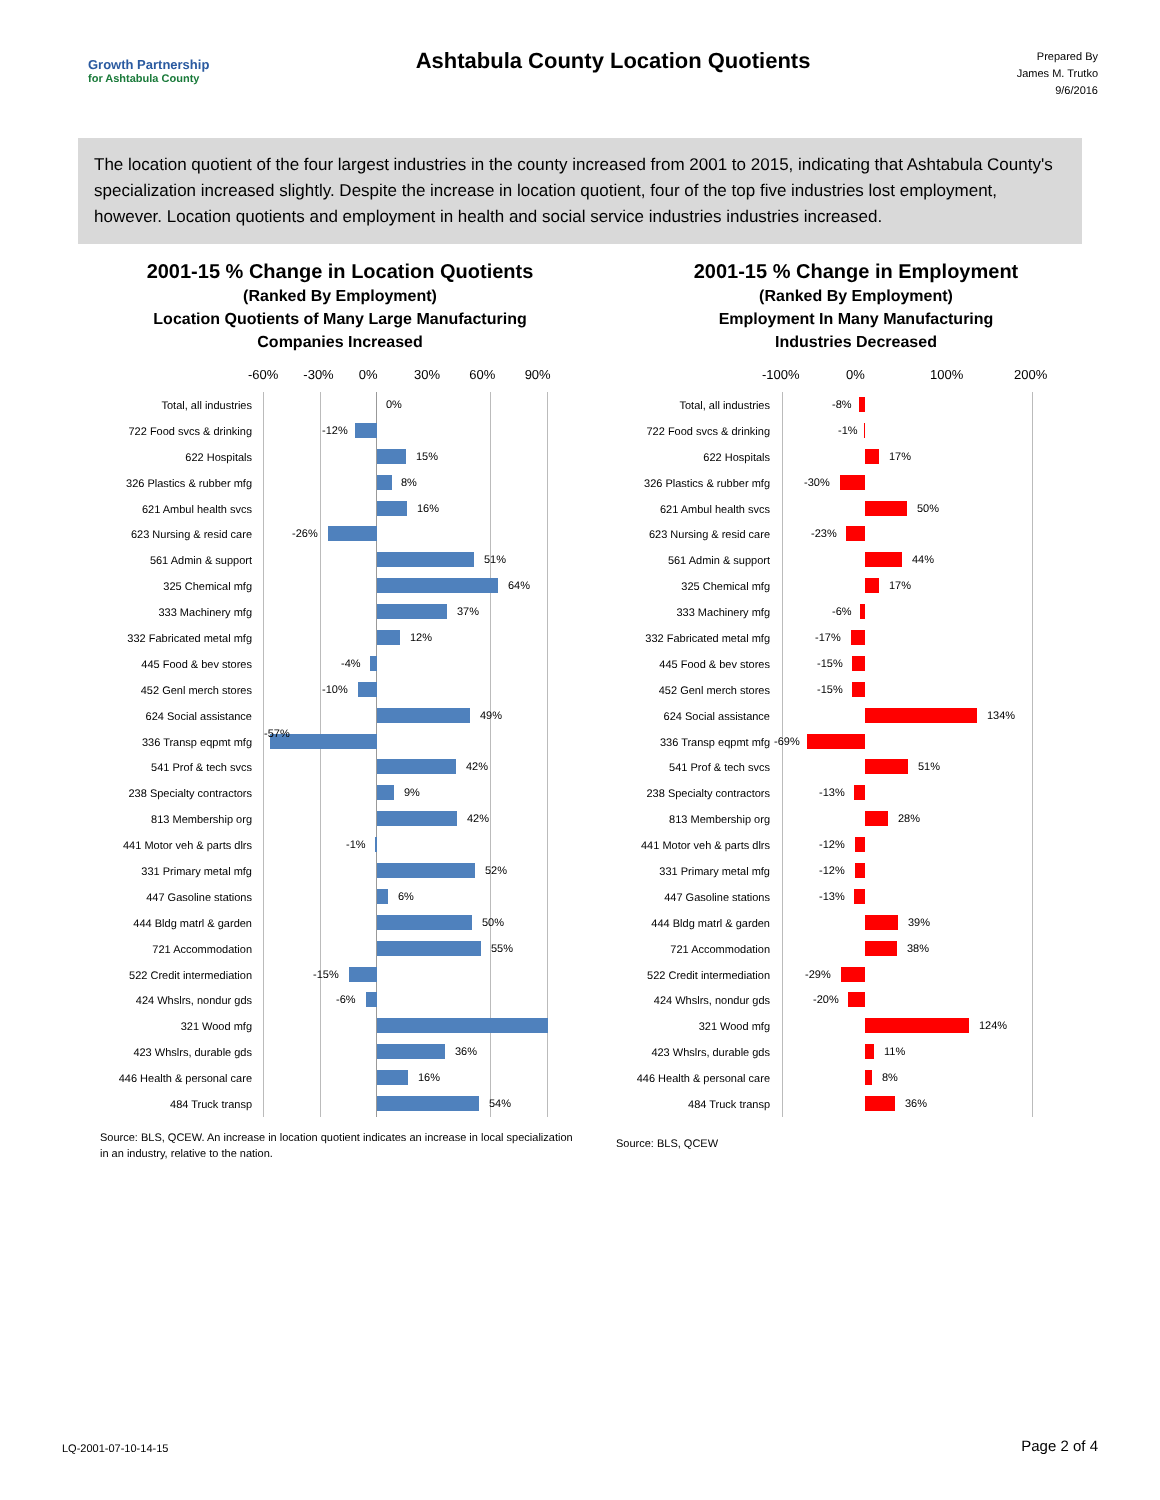Growth Partnership
for Ashtabula County
Ashtabula County Location Quotients
Prepared By
James M. Trutko
9/6/2016
The location quotient of the four largest industries in the county increased from 2001 to 2015, indicating that Ashtabula County's specialization increased slightly. Despite the increase in location quotient, four of the top five industries lost employment, however. Location quotients and employment in health and social service industries industries increased.
2001-15 % Change in Location Quotients
(Ranked By Employment)
Location Quotients of Many Large Manufacturing
Companies Increased
-60% -30% 0% 30% 60% 90%
Total, all industries
0%
722 Food svcs & drinking
-12%
622 Hospitals
15%
326 Plastics & rubber mfg
8%
621 Ambul health svcs
16%
623 Nursing & resid care
-26%
561 Admin & support
51%
325 Chemical mfg
64%
333 Machinery mfg
37%
332 Fabricated metal mfg
12%
445 Food & bev stores
-4%
452 Genl merch stores
-10%
624 Social assistance
49%
336 Transp eqpmt mfg
-57%
541 Prof & tech svcs
42%
238 Specialty contractors
9%
813 Membership org
42%
441 Motor veh & parts dlrs
-1%
331 Primary metal mfg
52%
447 Gasoline stations
6%
444 Bldg matrl & garden
50%
721 Accommodation
55%
522 Credit intermediation
-15%
424 Whslrs, nondur gds
-6%
321 Wood mfg
423 Whslrs, durable gds
36%
446 Health & personal care
16%
484 Truck transp
54%
Source: BLS, QCEW. An increase in location quotient indicates an increase in local specialization in an industry, relative to the nation.
2001-15 % Change in Employment
(Ranked By Employment)
Employment In Many Manufacturing
Industries Decreased
-100% 0% 100% 200%
Total, all industries
-8%
722 Food svcs & drinking
-1%
622 Hospitals
17%
326 Plastics & rubber mfg
-30%
621 Ambul health svcs
50%
623 Nursing & resid care
-23%
561 Admin & support
44%
325 Chemical mfg
17%
333 Machinery mfg
-6%
332 Fabricated metal mfg
-17%
445 Food & bev stores
-15%
452 Genl merch stores
-15%
624 Social assistance
134%
336 Transp eqpmt mfg
-69%
541 Prof & tech svcs
51%
238 Specialty contractors
-13%
813 Membership org
28%
441 Motor veh & parts dlrs
-12%
331 Primary metal mfg
-12%
447 Gasoline stations
-13%
444 Bldg matrl & garden
39%
721 Accommodation
38%
522 Credit intermediation
-29%
424 Whslrs, nondur gds
-20%
321 Wood mfg
124%
423 Whslrs, durable gds
11%
446 Health & personal care
8%
484 Truck transp
36%
Source: BLS, QCEW
LQ-2001-07-10-14-15 Page 2 of 4